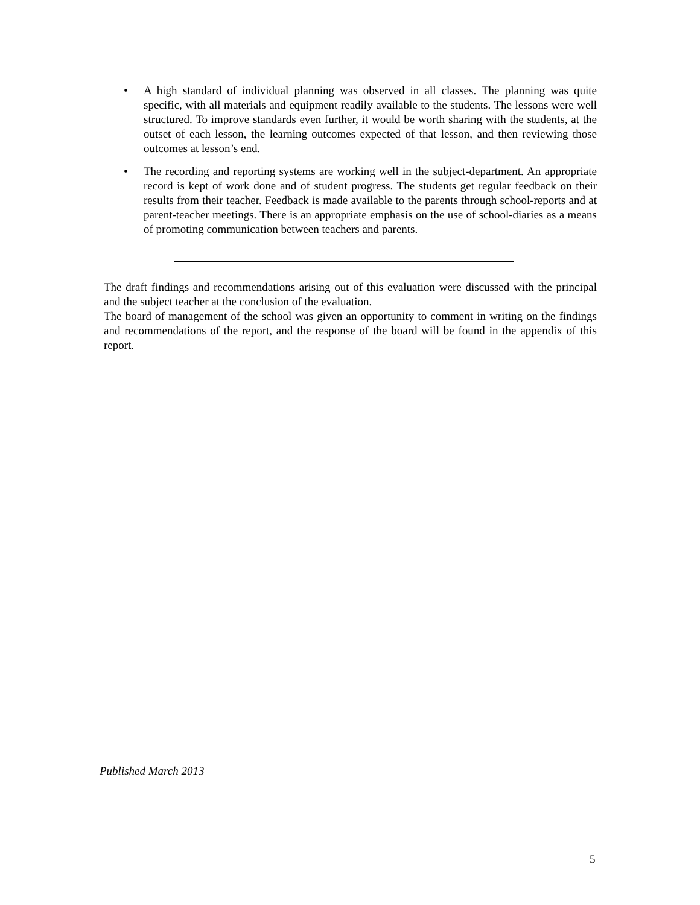• A high standard of individual planning was observed in all classes. The planning was quite specific, with all materials and equipment readily available to the students. The lessons were well structured. To improve standards even further, it would be worth sharing with the students, at the outset of each lesson, the learning outcomes expected of that lesson, and then reviewing those outcomes at lesson’s end.
• The recording and reporting systems are working well in the subject-department. An appropriate record is kept of work done and of student progress. The students get regular feedback on their results from their teacher. Feedback is made available to the parents through school-reports and at parent-teacher meetings. There is an appropriate emphasis on the use of school-diaries as a means of promoting communication between teachers and parents.
The draft findings and recommendations arising out of this evaluation were discussed with the principal and the subject teacher at the conclusion of the evaluation.
The board of management of the school was given an opportunity to comment in writing on the findings and recommendations of the report, and the response of the board will be found in the appendix of this report.
Published March 2013
5